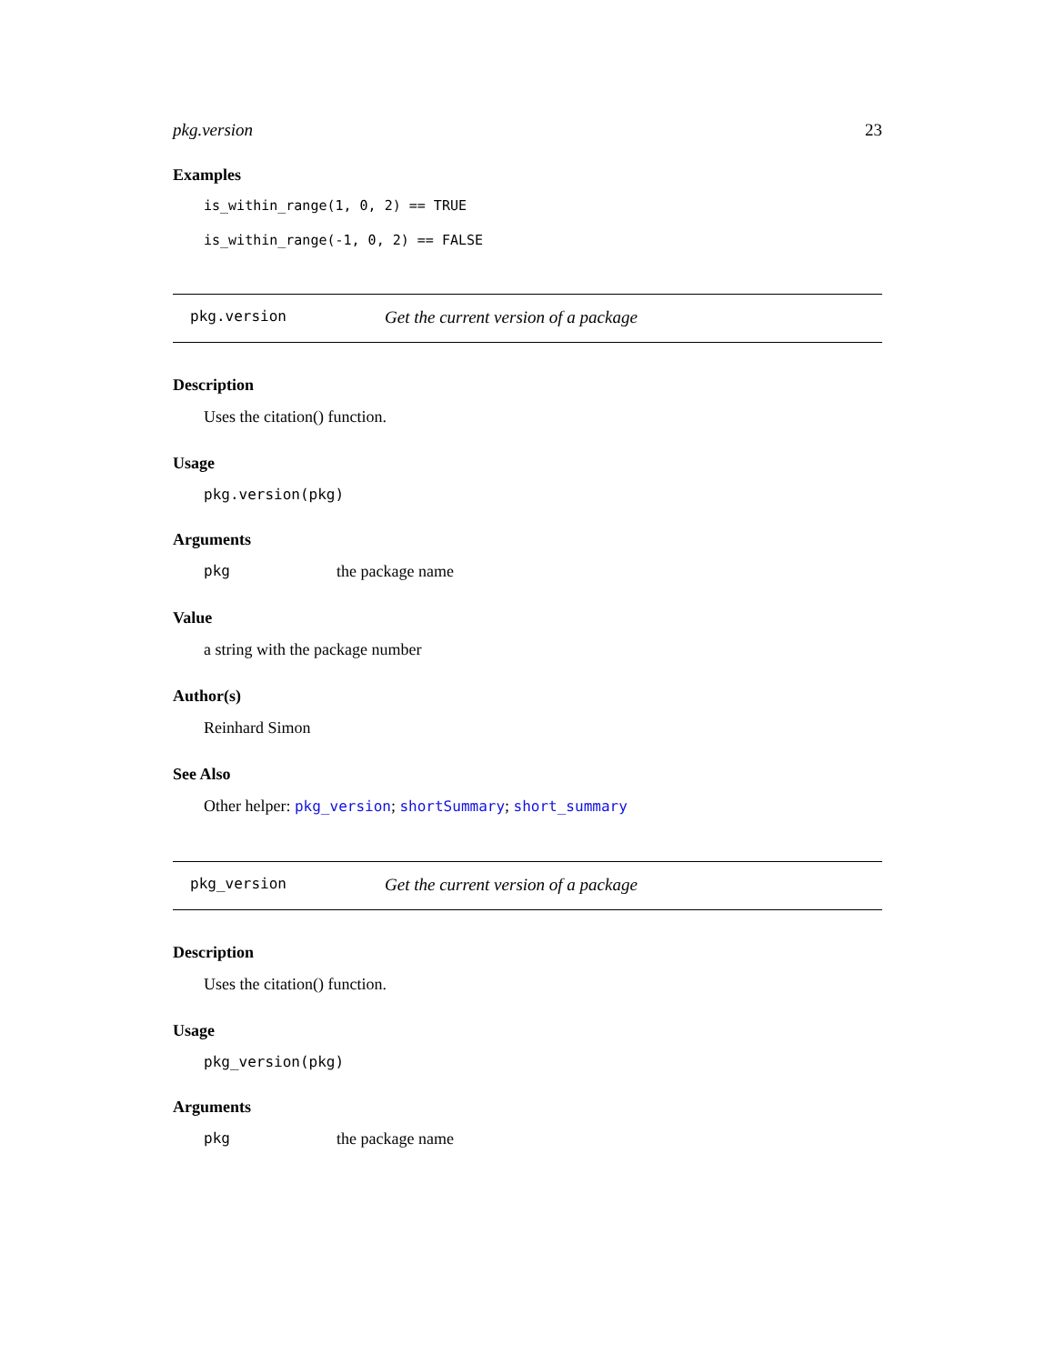pkg.version 23
Examples
is_within_range(1, 0, 2) == TRUE
is_within_range(-1, 0, 2) == FALSE
pkg.version Get the current version of a package
Description
Uses the citation() function.
Usage
pkg.version(pkg)
Arguments
pkg the package name
Value
a string with the package number
Author(s)
Reinhard Simon
See Also
Other helper: pkg_version; shortSummary; short_summary
pkg_version Get the current version of a package
Description
Uses the citation() function.
Usage
pkg_version(pkg)
Arguments
pkg the package name